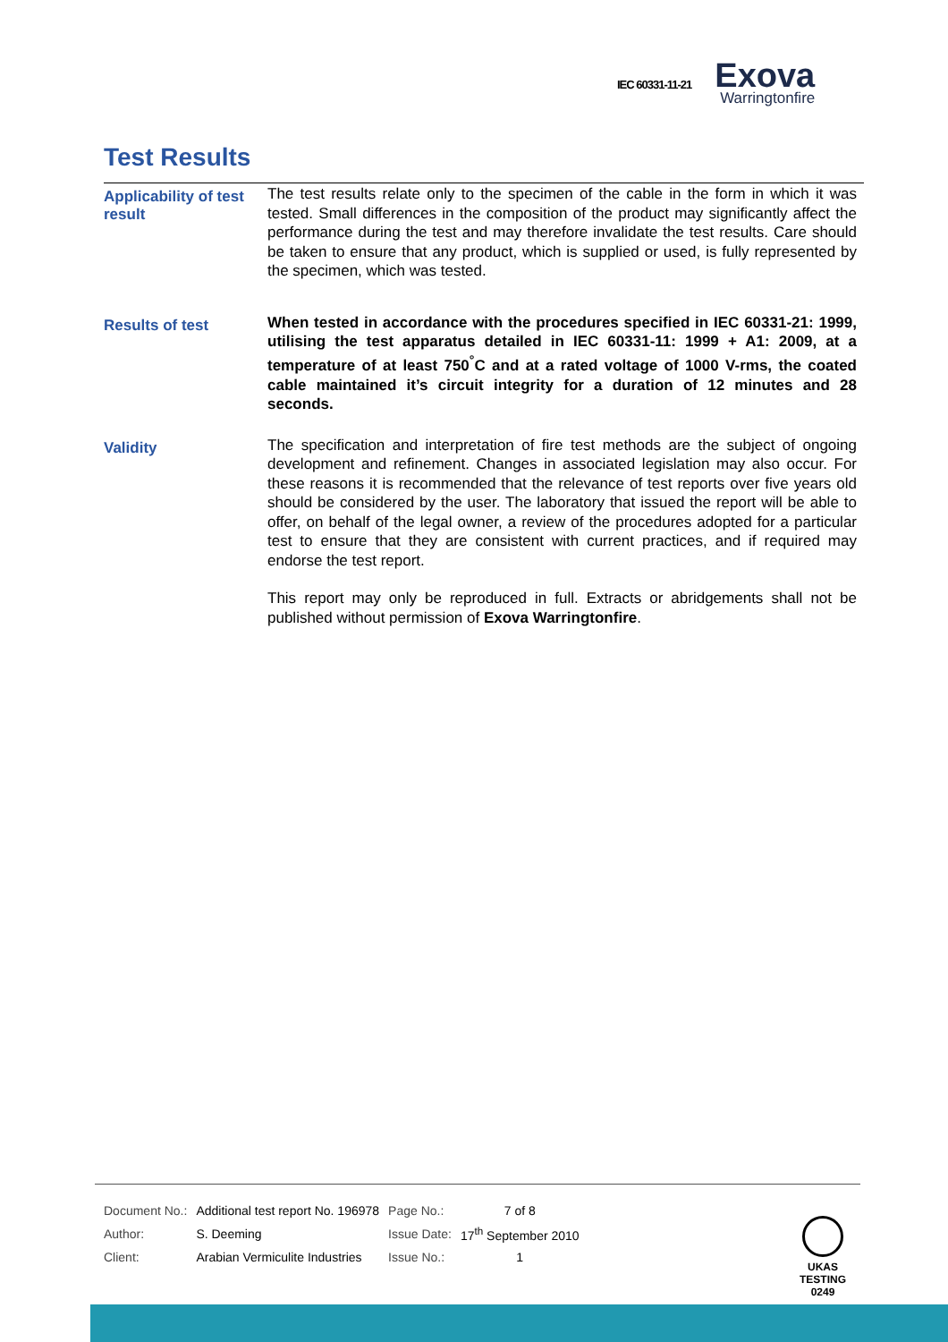IEC 60331-11-21
Exova
Warringtonfire
Test Results
Applicability of test result
The test results relate only to the specimen of the cable in the form in which it was tested. Small differences in the composition of the product may significantly affect the performance during the test and may therefore invalidate the test results. Care should be taken to ensure that any product, which is supplied or used, is fully represented by the specimen, which was tested.
Results of test
When tested in accordance with the procedures specified in IEC 60331-21: 1999, utilising the test apparatus detailed in IEC 60331-11: 1999 + A1: 2009, at a temperature of at least 750<sup>°</sup>C and at a rated voltage of 1000 V-rms, the coated cable maintained it’s circuit integrity for a duration of 12 minutes and 28 seconds.
Validity
The specification and interpretation of fire test methods are the subject of ongoing development and refinement. Changes in associated legislation may also occur. For these reasons it is recommended that the relevance of test reports over five years old should be considered by the user. The laboratory that issued the report will be able to offer, on behalf of the legal owner, a review of the procedures adopted for a particular test to ensure that they are consistent with current practices, and if required may endorse the test report.
This report may only be reproduced in full. Extracts or abridgements shall not be published without permission of Exova Warringtonfire.
| Document No.: | Additional test report No. 196978 | Page No.: | 7 of 8 |
| Author: | S. Deeming | Issue Date: | 17<sup>th</sup> September 2010 |
| Client: | Arabian Vermiculite Industries | Issue No.: | 1 |
UKAS
TESTING
0249